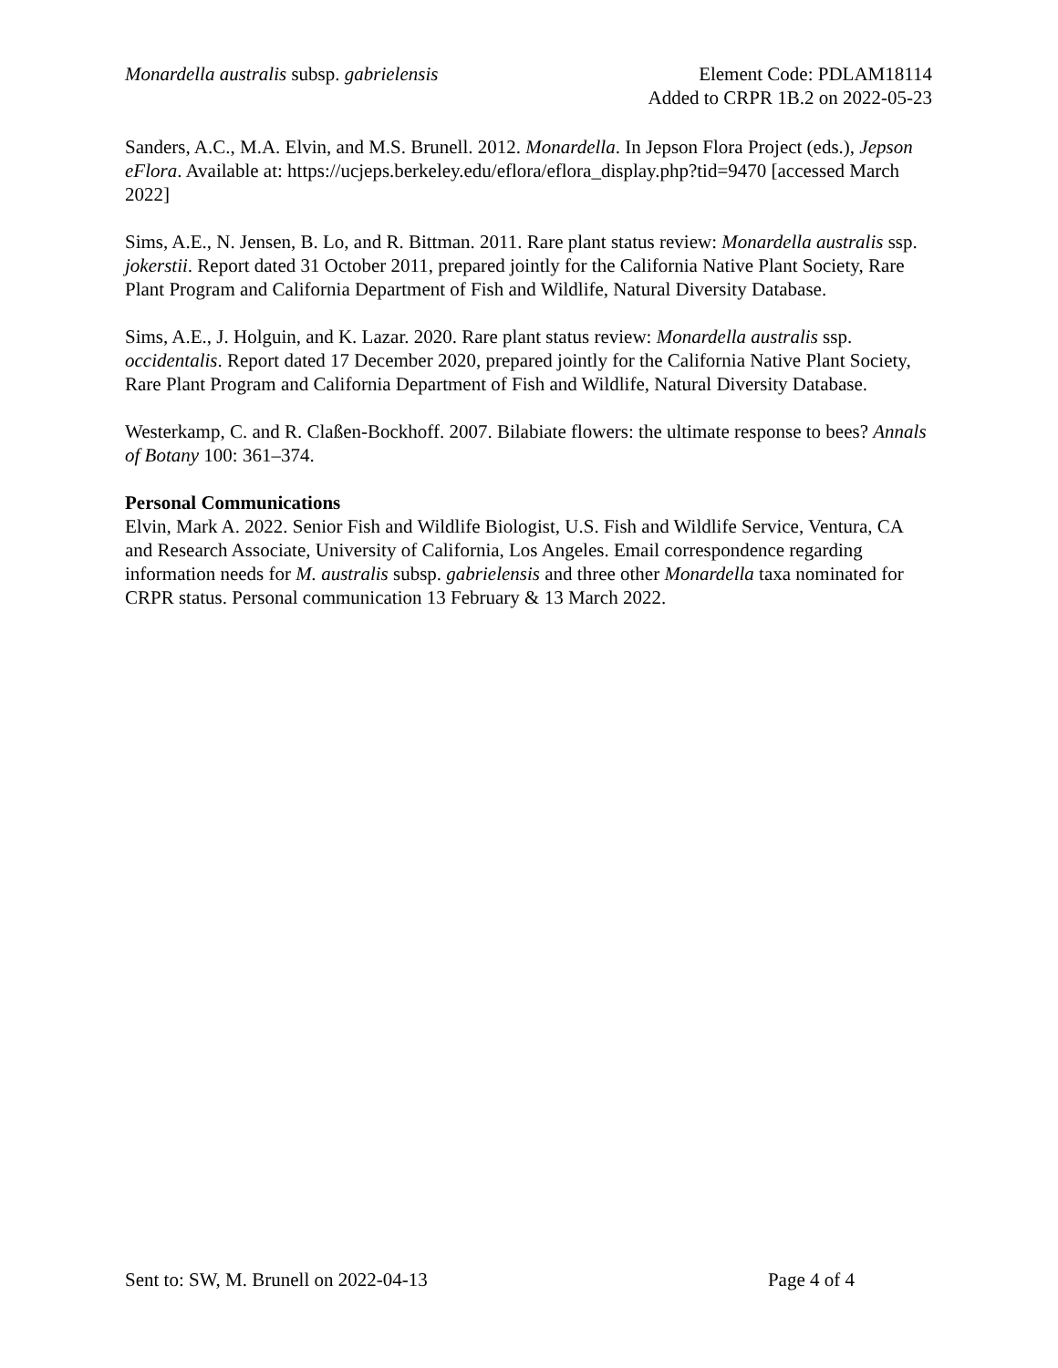Monardella australis subsp. gabrielensis
Element Code: PDLAM18114
Added to CRPR 1B.2 on 2022-05-23
Sanders, A.C., M.A. Elvin, and M.S. Brunell. 2012. Monardella. In Jepson Flora Project (eds.), Jepson eFlora. Available at: https://ucjeps.berkeley.edu/eflora/eflora_display.php?tid=9470 [accessed March 2022]
Sims, A.E., N. Jensen, B. Lo, and R. Bittman. 2011. Rare plant status review: Monardella australis ssp. jokerstii. Report dated 31 October 2011, prepared jointly for the California Native Plant Society, Rare Plant Program and California Department of Fish and Wildlife, Natural Diversity Database.
Sims, A.E., J. Holguin, and K. Lazar. 2020. Rare plant status review: Monardella australis ssp. occidentalis. Report dated 17 December 2020, prepared jointly for the California Native Plant Society, Rare Plant Program and California Department of Fish and Wildlife, Natural Diversity Database.
Westerkamp, C. and R. Claßen-Bockhoff. 2007. Bilabiate flowers: the ultimate response to bees? Annals of Botany 100: 361–374.
Personal Communications
Elvin, Mark A. 2022. Senior Fish and Wildlife Biologist, U.S. Fish and Wildlife Service, Ventura, CA and Research Associate, University of California, Los Angeles. Email correspondence regarding information needs for M. australis subsp. gabrielensis and three other Monardella taxa nominated for CRPR status. Personal communication 13 February & 13 March 2022.
Sent to: SW, M. Brunell on 2022-04-13 Page 4 of 4